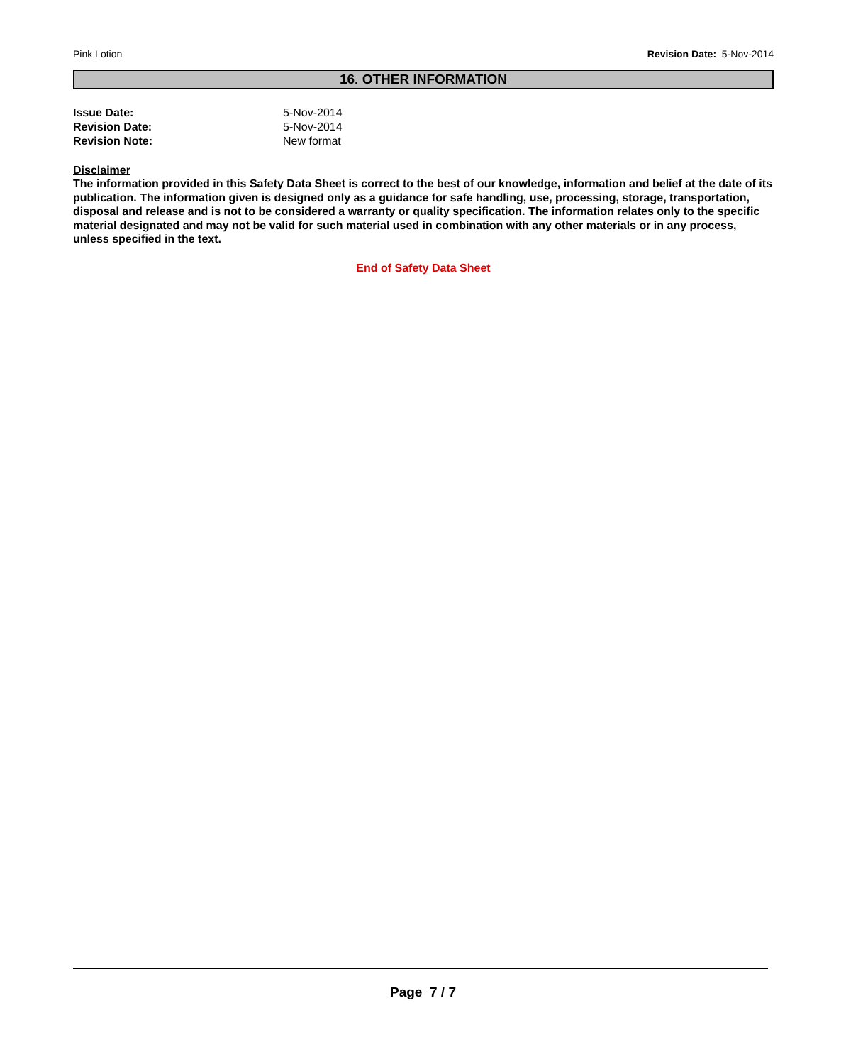Pink Lotion Revision Date: 5-Nov-2014
16. OTHER INFORMATION
| Issue Date: | 5-Nov-2014 |
| Revision Date: | 5-Nov-2014 |
| Revision Note: | New format |
Disclaimer
The information provided in this Safety Data Sheet is correct to the best of our knowledge, information and belief at the date of its publication. The information given is designed only as a guidance for safe handling, use, processing, storage, transportation, disposal and release and is not to be considered a warranty or quality specification. The information relates only to the specific material designated and may not be valid for such material used in combination with any other materials or in any process, unless specified in the text.
End of Safety Data Sheet
Page 7 / 7